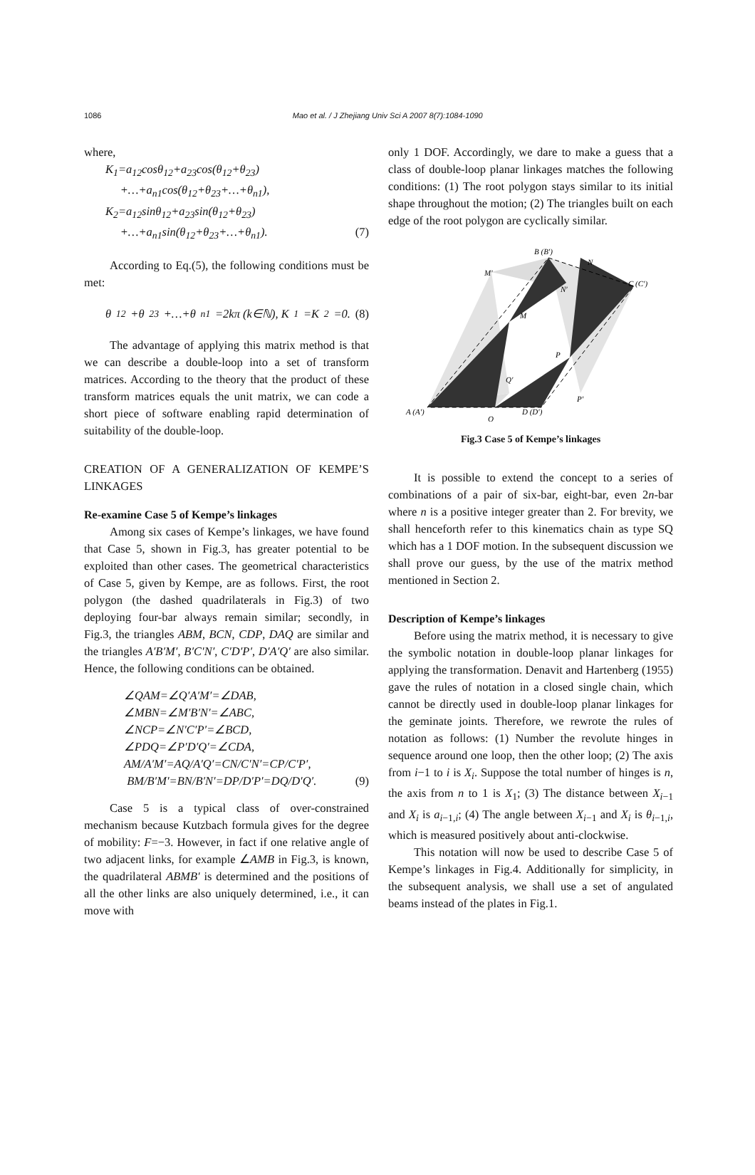1086 Mao et al. / J Zhejiang Univ Sci A 2007 8(7):1084-1090
where,
K<sub>1</sub>=a<sub>12</sub>cosθ<sub>12</sub>+a<sub>23</sub>cos(θ<sub>12</sub>+θ<sub>23</sub>)
+…+a<sub>n1</sub>cos(θ<sub>12</sub>+θ<sub>23</sub>+…+θ<sub>n1</sub>),
K<sub>2</sub>=a<sub>12</sub>sinθ<sub>12</sub>+a<sub>23</sub>sin(θ<sub>12</sub>+θ<sub>23</sub>)
+…+a<sub>n1</sub>sin(θ<sub>12</sub>+θ<sub>23</sub>+…+θ<sub>n1</sub>). (7)
According to Eq.(5), the following conditions must be met:
θ<sub>12</sub>+θ<sub>23</sub>+…+θ<sub>n1</sub>=2kπ (k∈ℕ), K<sub>1</sub>=K<sub>2</sub>=0. (8)
The advantage of applying this matrix method is that we can describe a double-loop into a set of transform matrices. According to the theory that the product of these transform matrices equals the unit matrix, we can code a short piece of software enabling rapid determination of suitability of the double-loop.
CREATION OF A GENERALIZATION OF KEMPE’S LINKAGES
Re-examine Case 5 of Kempe’s linkages
Among six cases of Kempe’s linkages, we have found that Case 5, shown in Fig.3, has greater potential to be exploited than other cases. The geometrical characteristics of Case 5, given by Kempe, are as follows. First, the root polygon (the dashed quadrilaterals in Fig.3) of two deploying four-bar always remain similar; secondly, in Fig.3, the triangles ABM, BCN, CDP, DAQ are similar and the triangles A′B′M′, B′C′N′, C′D′P′, D′A′Q′ are also similar. Hence, the following conditions can be obtained.
∠QAM=∠Q′A′M′=∠DAB,
∠MBN=∠M′B′N′=∠ABC,
∠NCP=∠N′C′P′=∠BCD,
∠PDQ=∠P′D′Q′=∠CDA,
AM/A′M′=AQ/A′Q′=CN/C′N′=CP/C′P′,
BM/B′M′=BN/B′N′=DP/D′P′=DQ/D′Q′. (9)
Case 5 is a typical class of over-constrained mechanism because Kutzbach formula gives for the degree of mobility: F=−3. However, in fact if one relative angle of two adjacent links, for example ∠AMB in Fig.3, is known, the quadrilateral ABMB′ is determined and the positions of all the other links are also uniquely determined, i.e., it can move with
only 1 DOF. Accordingly, we dare to make a guess that a class of double-loop planar linkages matches the following conditions: (1) The root polygon stays similar to its initial shape throughout the motion; (2) The triangles built on each edge of the root polygon are cyclically similar.
B (B′)
N
M′
N′
C (C′)
M
P
Q′
P′
A (A′)
D (D′)
Q
Fig.3 Case 5 of Kempe’s linkages
It is possible to extend the concept to a series of combinations of a pair of six-bar, eight-bar, even 2n-bar where n is a positive integer greater than 2. For brevity, we shall henceforth refer to this kinematics chain as type SQ which has a 1 DOF motion. In the subsequent discussion we shall prove our guess, by the use of the matrix method mentioned in Section 2.
Description of Kempe’s linkages
Before using the matrix method, it is necessary to give the symbolic notation in double-loop planar linkages for applying the transformation. Denavit and Hartenberg (1955) gave the rules of notation in a closed single chain, which cannot be directly used in double-loop planar linkages for the geminate joints. Therefore, we rewrote the rules of notation as follows: (1) Number the revolute hinges in sequence around one loop, then the other loop; (2) The axis from i−1 to i is X<sub>i</sub>. Suppose the total number of hinges is n, the axis from n to 1 is X<sub>1</sub>; (3) The distance between X<sub>i</sub><sub>−1</sub> and X<sub>i</sub> is a<sub>i</sub><sub>−1,i</sub>; (4) The angle between X<sub>i</sub><sub>−1</sub> and X<sub>i</sub> is θ<sub>i</sub><sub>−1,i</sub>, which is measured positively about anti-clockwise.
This notation will now be used to describe Case 5 of Kempe’s linkages in Fig.4. Additionally for simplicity, in the subsequent analysis, we shall use a set of angulated beams instead of the plates in Fig.1.